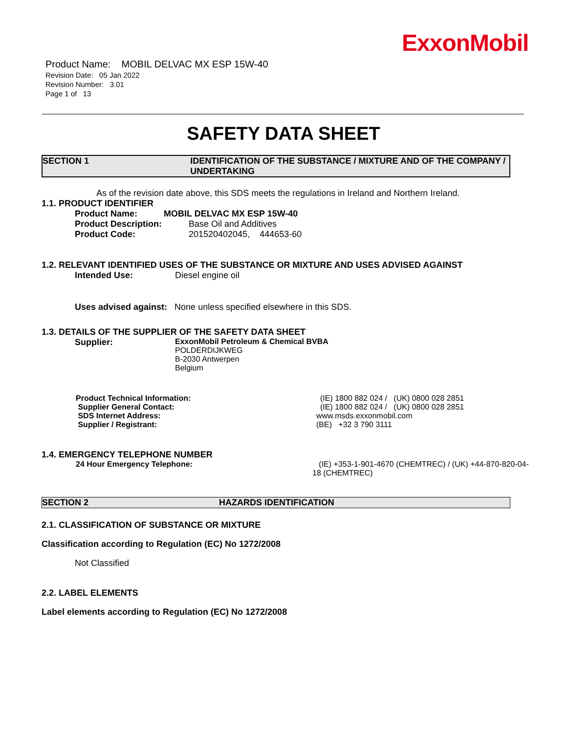ExxonMobil
Product Name: MOBIL DELVAC MX ESP 15W-40
Revision Date: 05 Jan 2022
Revision Number: 3.01
Page 1 of 13
SAFETY DATA SHEET
SECTION 1 IDENTIFICATION OF THE SUBSTANCE / MIXTURE AND OF THE COMPANY / UNDERTAKING
As of the revision date above, this SDS meets the regulations in Ireland and Northern Ireland.
1.1. PRODUCT IDENTIFIER
Product Name: MOBIL DELVAC MX ESP 15W-40
Product Description: Base Oil and Additives
Product Code: 201520402045, 444653-60
1.2. RELEVANT IDENTIFIED USES OF THE SUBSTANCE OR MIXTURE AND USES ADVISED AGAINST
Intended Use: Diesel engine oil
Uses advised against: None unless specified elsewhere in this SDS.
1.3. DETAILS OF THE SUPPLIER OF THE SAFETY DATA SHEET
Supplier: ExxonMobil Petroleum & Chemical BVBA
POLDERDIJKWEG
B-2030 Antwerpen
Belgium
Product Technical Information: (IE) 1800 882 024 / (UK) 0800 028 2851
Supplier General Contact: (IE) 1800 882 024 / (UK) 0800 028 2851
SDS Internet Address: www.msds.exxonmobil.com
Supplier / Registrant: (BE) +32 3 790 3111
1.4. EMERGENCY TELEPHONE NUMBER
24 Hour Emergency Telephone: (IE) +353-1-901-4670 (CHEMTREC) / (UK) +44-870-820-04-18 (CHEMTREC)
SECTION 2 HAZARDS IDENTIFICATION
2.1. CLASSIFICATION OF SUBSTANCE OR MIXTURE
Classification according to Regulation (EC) No 1272/2008
Not Classified
2.2. LABEL ELEMENTS
Label elements according to Regulation (EC) No 1272/2008